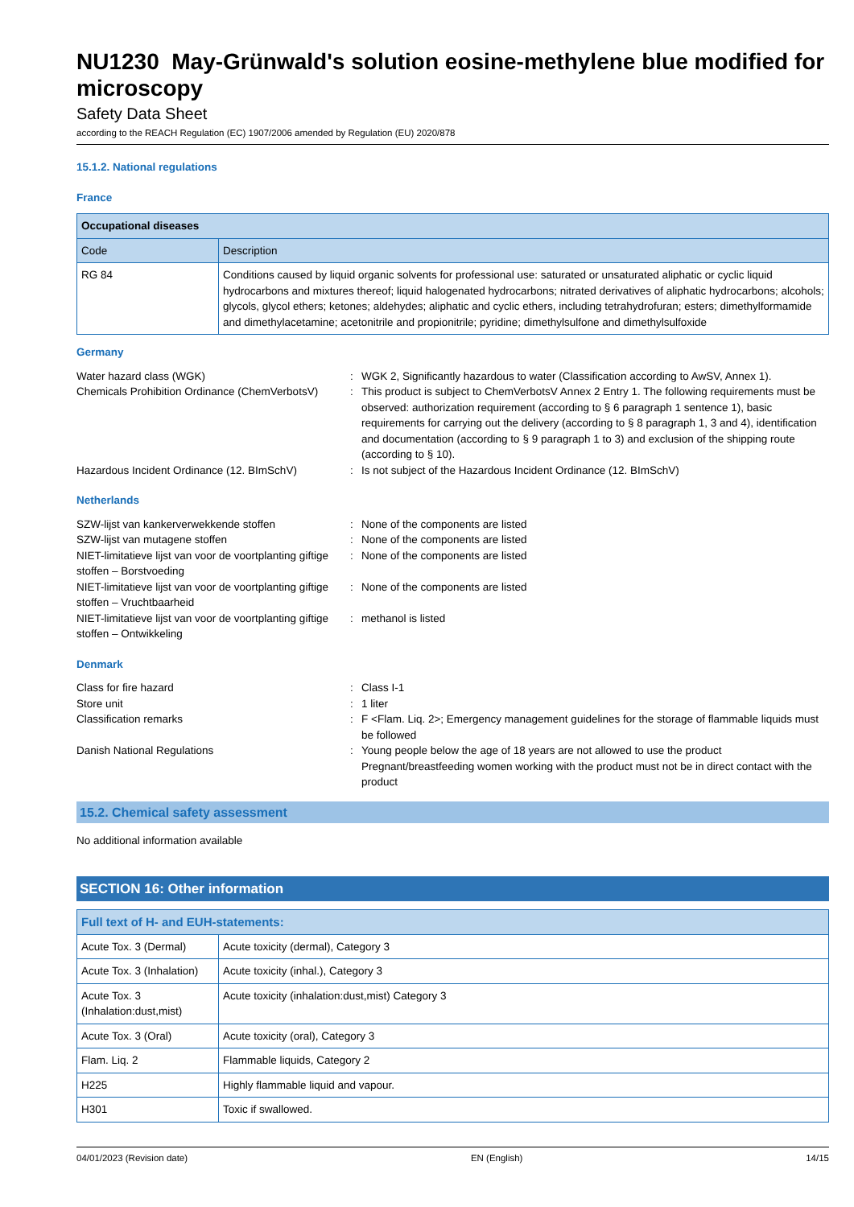NU1230 May-Grünwald's solution eosine-methylene blue modified for microscopy
Safety Data Sheet
according to the REACH Regulation (EC) 1907/2006 amended by Regulation (EU) 2020/878
15.1.2. National regulations
France
| Occupational diseases | |
| --- | --- |
| Code | Description |
| RG 84 | Conditions caused by liquid organic solvents for professional use: saturated or unsaturated aliphatic or cyclic liquid hydrocarbons and mixtures thereof; liquid halogenated hydrocarbons; nitrated derivatives of aliphatic hydrocarbons; alcohols; glycols, glycol ethers; ketones; aldehydes; aliphatic and cyclic ethers, including tetrahydrofuran; esters; dimethylformamide and dimethylacetamine; acetonitrile and propionitrile; pyridine; dimethylsulfone and dimethylsulfoxide |
Germany
Water hazard class (WGK)
:
WGK 2, Significantly hazardous to water (Classification according to AwSV, Annex 1).
Chemicals Prohibition Ordinance (ChemVerbotsV)
:
This product is subject to ChemVerbotsV Annex 2 Entry 1. The following requirements must be observed: authorization requirement (according to § 6 paragraph 1 sentence 1), basic requirements for carrying out the delivery (according to § 8 paragraph 1, 3 and 4), identification and documentation (according to § 9 paragraph 1 to 3) and exclusion of the shipping route (according to § 10).
Hazardous Incident Ordinance (12. BImSchV)
:
Is not subject of the Hazardous Incident Ordinance (12. BImSchV)
Netherlands
SZW-lijst van kankerverwekkende stoffen
:
None of the components are listed
SZW-lijst van mutagene stoffen
:
None of the components are listed
NIET-limitatieve lijst van voor de voortplanting giftige stoffen – Borstvoeding
:
None of the components are listed
NIET-limitatieve lijst van voor de voortplanting giftige stoffen – Vruchtbaarheid
:
None of the components are listed
NIET-limitatieve lijst van voor de voortplanting giftige stoffen – Ontwikkeling
:
methanol is listed
Denmark
Class for fire hazard
:
Class I-1
Store unit
:
1 liter
Classification remarks
:
F <Flam. Liq. 2>; Emergency management guidelines for the storage of flammable liquids must be followed
Danish National Regulations
:
Young people below the age of 18 years are not allowed to use the product
Pregnant/breastfeeding women working with the product must not be in direct contact with the product
15.2. Chemical safety assessment
No additional information available
SECTION 16: Other information
| Full text of H- and EUH-statements: | |
| --- | --- |
| Acute Tox. 3 (Dermal) | Acute toxicity (dermal), Category 3 |
| Acute Tox. 3 (Inhalation) | Acute toxicity (inhal.), Category 3 |
| Acute Tox. 3 (Inhalation:dust,mist) | Acute toxicity (inhalation:dust,mist) Category 3 |
| Acute Tox. 3 (Oral) | Acute toxicity (oral), Category 3 |
| Flam. Liq. 2 | Flammable liquids, Category 2 |
| H225 | Highly flammable liquid and vapour. |
| H301 | Toxic if swallowed. |
04/01/2023 (Revision date) EN (English) 14/15